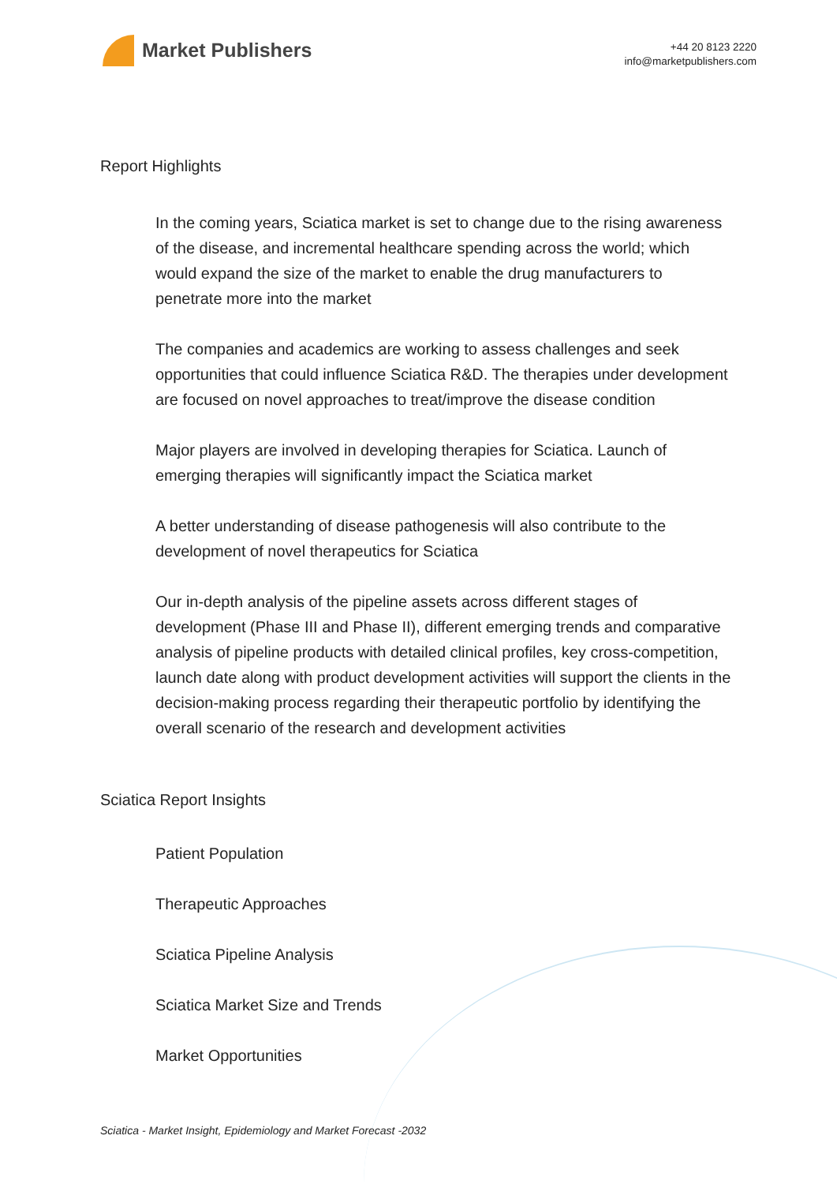Market Publishers
+44 20 8123 2220
info@marketpublishers.com
Report Highlights
In the coming years, Sciatica market is set to change due to the rising awareness of the disease, and incremental healthcare spending across the world; which would expand the size of the market to enable the drug manufacturers to penetrate more into the market
The companies and academics are working to assess challenges and seek opportunities that could influence Sciatica R&D. The therapies under development are focused on novel approaches to treat/improve the disease condition
Major players are involved in developing therapies for Sciatica. Launch of emerging therapies will significantly impact the Sciatica market
A better understanding of disease pathogenesis will also contribute to the development of novel therapeutics for Sciatica
Our in-depth analysis of the pipeline assets across different stages of development (Phase III and Phase II), different emerging trends and comparative analysis of pipeline products with detailed clinical profiles, key cross-competition, launch date along with product development activities will support the clients in the decision-making process regarding their therapeutic portfolio by identifying the overall scenario of the research and development activities
Sciatica Report Insights
Patient Population
Therapeutic Approaches
Sciatica Pipeline Analysis
Sciatica Market Size and Trends
Market Opportunities
Sciatica - Market Insight, Epidemiology and Market Forecast -2032